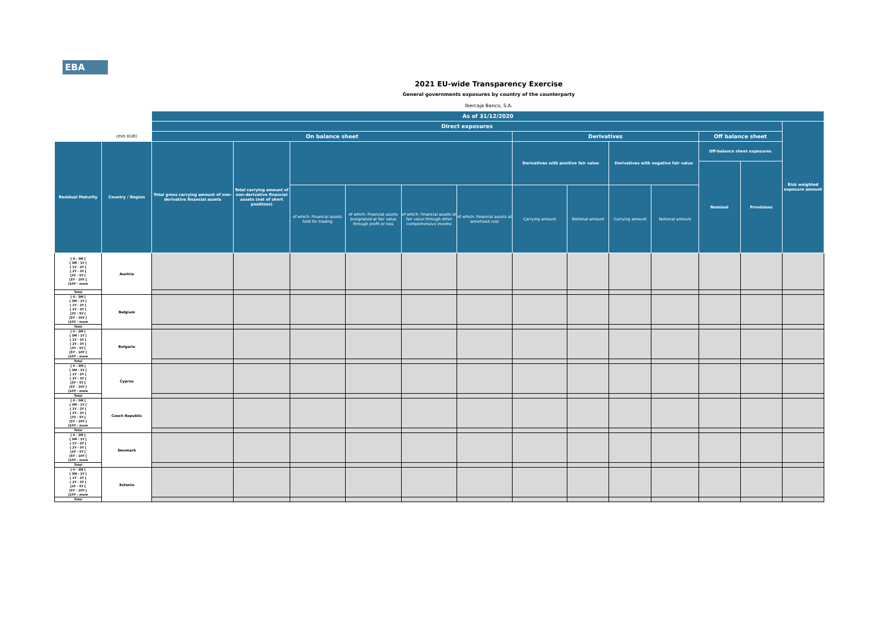EBA
2021 EU-wide Transparency Exercise
General governments exposures by country of the counterparty
Ibercaja Banco, S.A.
| | | As of 31/12/2020 | | | | | | | | | | | | |
| | | Direct exposures | | | | | | | | | | | | Risk weighted exposure amount |
| | (mln EUR) | On balance sheet | | | | | | Derivatives | | | | Off balance sheet | | |
| Residual Maturity | Country / Region | Total gross carrying amount of non-derivative financial assets | Total carrying amount of non-derivative financial assets (net of short positions) | | | | | Derivatives with positive fair value | | Derivatives with negative fair value | | Off-balance sheet exposures | | |
| | | | | | | | | | | | | Nominal | Provisions | |
| | | | | of which: Financial assets held for trading | of which: Financial assets designated at fair value through profit or loss | of which: Financial assets at fair value through other comprehensive income | of which: Financial assets at amortised cost | Carrying amount | Notional amount | Carrying amount | Notional amount | | | |
| [ 0 - 3M [ [ 3M - 1Y [ [ 1Y - 2Y [ [ 2Y - 3Y [ [3Y - 5Y [ [5Y - 10Y [ [10Y - more | Austria | | | | | | | | | | | | | |
| Total | | | | | | | | | | | | | | |
| [ 0 - 3M [ [ 3M - 1Y [ [ 1Y - 2Y [ [ 2Y - 3Y [ [3Y - 5Y [ [5Y - 10Y [ [10Y - more | Belgium | | | | | | | | | | | | | |
| Total | | | | | | | | | | | | | | |
| [ 0 - 3M [ [ 3M - 1Y [ [ 1Y - 2Y [ [ 2Y - 3Y [ [3Y - 5Y [ [5Y - 10Y [ [10Y - more | Bulgaria | | | | | | | | | | | | | |
| Total | | | | | | | | | | | | | | |
| [ 0 - 3M [ [ 3M - 1Y [ [ 1Y - 2Y [ [ 2Y - 3Y [ [3Y - 5Y [ [5Y - 10Y [ [10Y - more | Cyprus | | | | | | | | | | | | | |
| Total | | | | | | | | | | | | | | |
| [ 0 - 3M [ [ 3M - 1Y [ [ 1Y - 2Y [ [ 2Y - 3Y [ [3Y - 5Y [ [5Y - 10Y [ [10Y - more | Czech Republic | | | | | | | | | | | | | |
| Total | | | | | | | | | | | | | | |
| [ 0 - 3M [ [ 3M - 1Y [ [ 1Y - 2Y [ [ 2Y - 3Y [ [3Y - 5Y [ [5Y - 10Y [ [10Y - more | Denmark | | | | | | | | | | | | | |
| Total | | | | | | | | | | | | | | |
| [ 0 - 3M [ [ 3M - 1Y [ [ 1Y - 2Y [ [ 2Y - 3Y [ [3Y - 5Y [ [5Y - 10Y [ [10Y - more | Estonia | | | | | | | | | | | | | |
| Total | | | | | | | | | | | | | | |